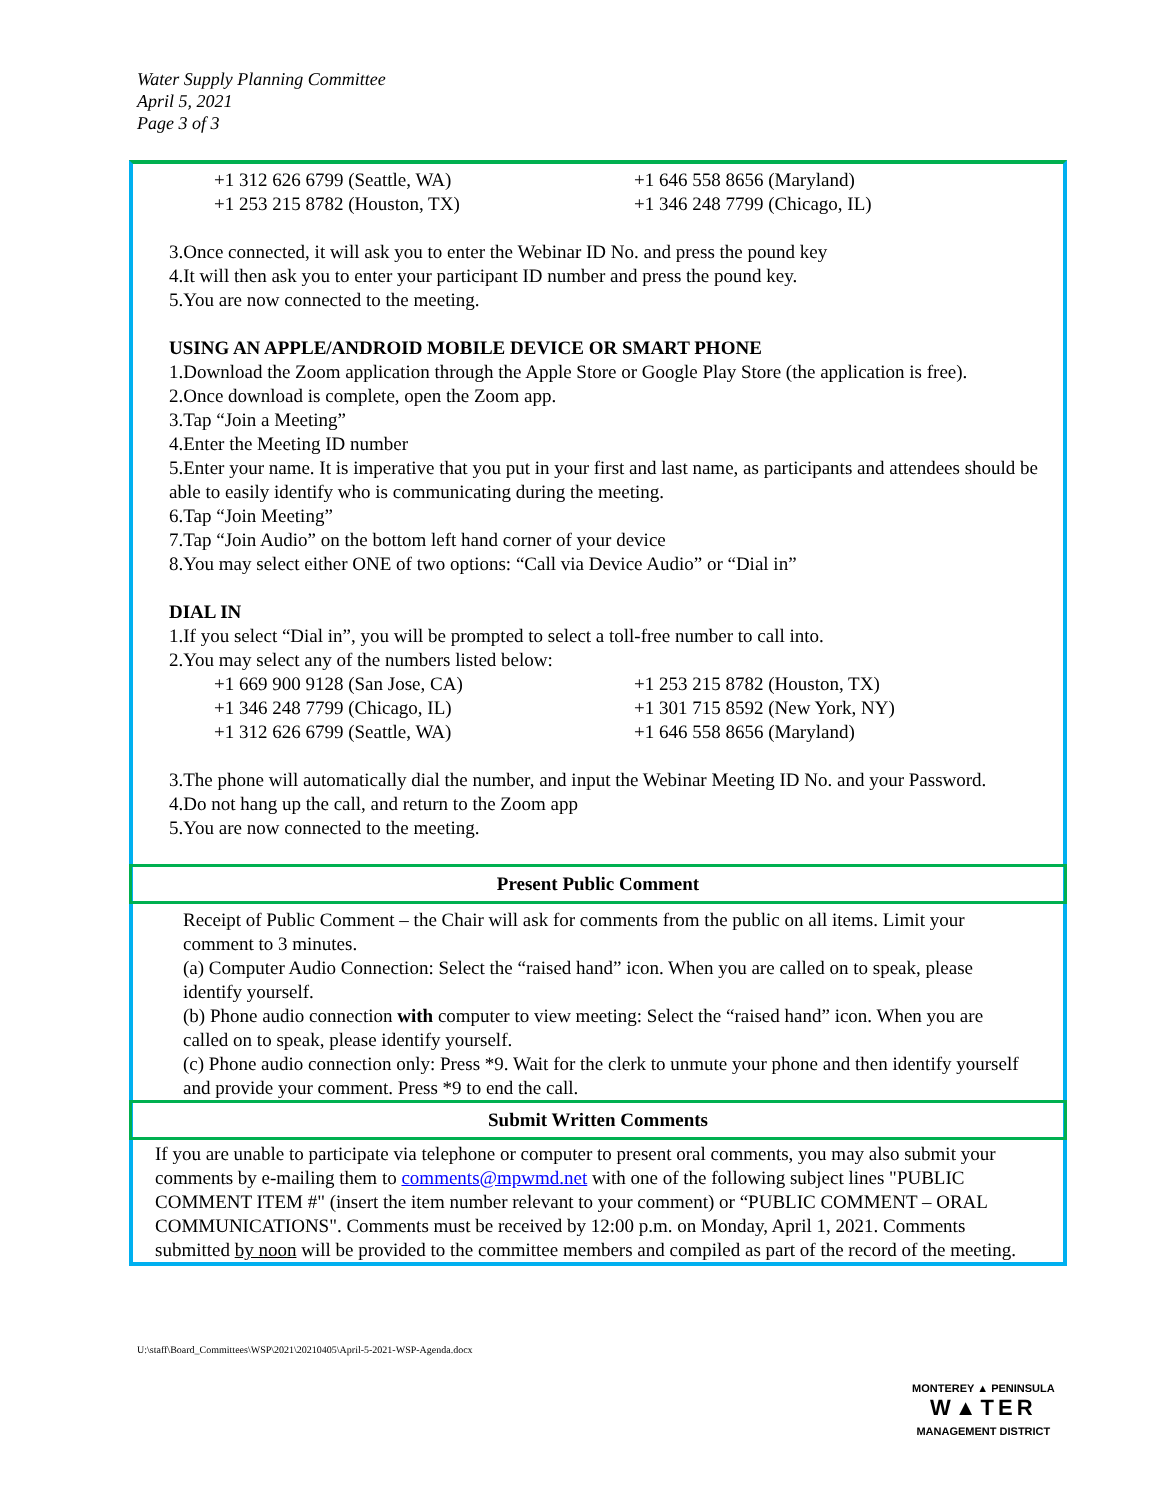Water Supply Planning Committee
April 5, 2021
Page 3 of 3
+1 312 626 6799 (Seattle, WA) +1 646 558 8656 (Maryland) +1 253 215 8782 (Houston, TX) +1 346 248 7799 (Chicago, IL)
3.Once connected, it will ask you to enter the Webinar ID No. and press the pound key
4.It will then ask you to enter your participant ID number and press the pound key.
5.You are now connected to the meeting.
USING AN APPLE/ANDROID MOBILE DEVICE OR SMART PHONE
1.Download the Zoom application through the Apple Store or Google Play Store (the application is free).
2.Once download is complete, open the Zoom app.
3.Tap “Join a Meeting”
4.Enter the Meeting ID number
5.Enter your name. It is imperative that you put in your first and last name, as participants and attendees should be able to easily identify who is communicating during the meeting.
6.Tap “Join Meeting”
7.Tap “Join Audio” on the bottom left hand corner of your device
8.You may select either ONE of two options: “Call via Device Audio” or “Dial in”
DIAL IN
1.If you select “Dial in”, you will be prompted to select a toll-free number to call into.
2.You may select any of the numbers listed below:
+1 669 900 9128 (San Jose, CA) +1 253 215 8782 (Houston, TX) +1 346 248 7799 (Chicago, IL) +1 301 715 8592 (New York, NY) +1 312 626 6799 (Seattle, WA) +1 646 558 8656 (Maryland)
3.The phone will automatically dial the number, and input the Webinar Meeting ID No. and your Password.
4.Do not hang up the call, and return to the Zoom app
5.You are now connected to the meeting.
Present Public Comment
Receipt of Public Comment – the Chair will ask for comments from the public on all items. Limit your comment to 3 minutes.
(a) Computer Audio Connection: Select the “raised hand” icon. When you are called on to speak, please identify yourself.
(b) Phone audio connection with computer to view meeting: Select the “raised hand” icon. When you are called on to speak, please identify yourself.
(c) Phone audio connection only: Press *9. Wait for the clerk to unmute your phone and then identify yourself and provide your comment. Press *9 to end the call.
Submit Written Comments
If you are unable to participate via telephone or computer to present oral comments, you may also submit your comments by e-mailing them to comments@mpwmd.net with one of the following subject lines "PUBLIC COMMENT ITEM #" (insert the item number relevant to your comment) or “PUBLIC COMMENT – ORAL COMMUNICATIONS". Comments must be received by 12:00 p.m. on Monday, April 1, 2021. Comments submitted by noon will be provided to the committee members and compiled as part of the record of the meeting.
U:\staff\Board_Committees\WSP\2021\20210405\April-5-2021-WSP-Agenda.docx
MONTEREY ▲ PENINSULA
W▲TER
MANAGEMENT DISTRICT